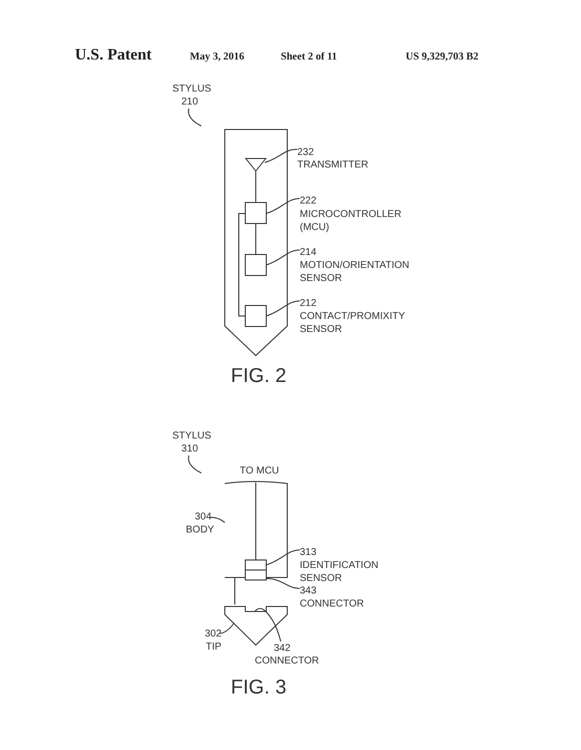U.S. Patent May 3, 2016 Sheet 2 of 11 US 9,329,703 B2
STYLUS
210
232
TRANSMITTER
222
MICROCONTROLLER
(MCU)
214
MOTION/ORIENTATION
SENSOR
212
CONTACT/PROMIXITY
SENSOR
FIG. 2
STYLUS
310
TO MCU
304
BODY
313
IDENTIFICATION
SENSOR
343
CONNECTOR
342
CONNECTOR
302
TIP
FIG. 3